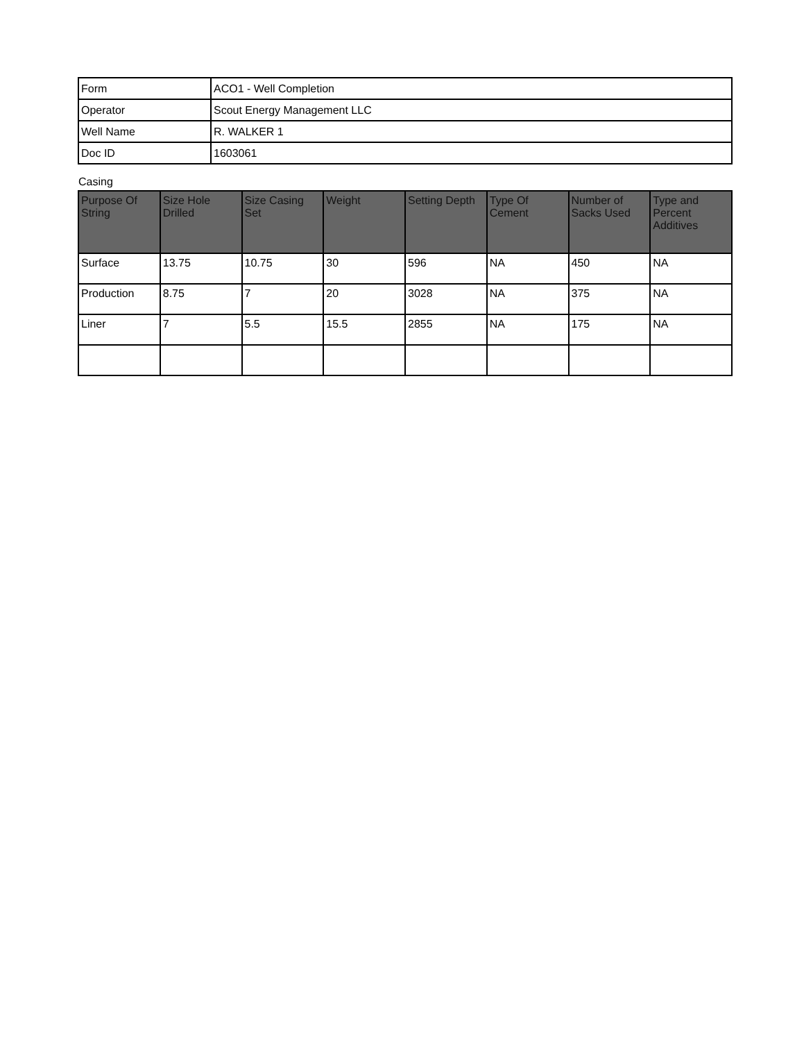| Form | ACO1 - Well Completion |
| Operator | Scout Energy Management LLC |
| Well Name | R. WALKER 1 |
| Doc ID | 1603061 |
Casing
| Purpose Of String | Size Hole Drilled | Size Casing Set | Weight | Setting Depth | Type Of Cement | Number of Sacks Used | Type and Percent Additives |
| --- | --- | --- | --- | --- | --- | --- | --- |
| Surface | 13.75 | 10.75 | 30 | 596 | NA | 450 | NA |
| Production | 8.75 | 7 | 20 | 3028 | NA | 375 | NA |
| Liner | 7 | 5.5 | 15.5 | 2855 | NA | 175 | NA |